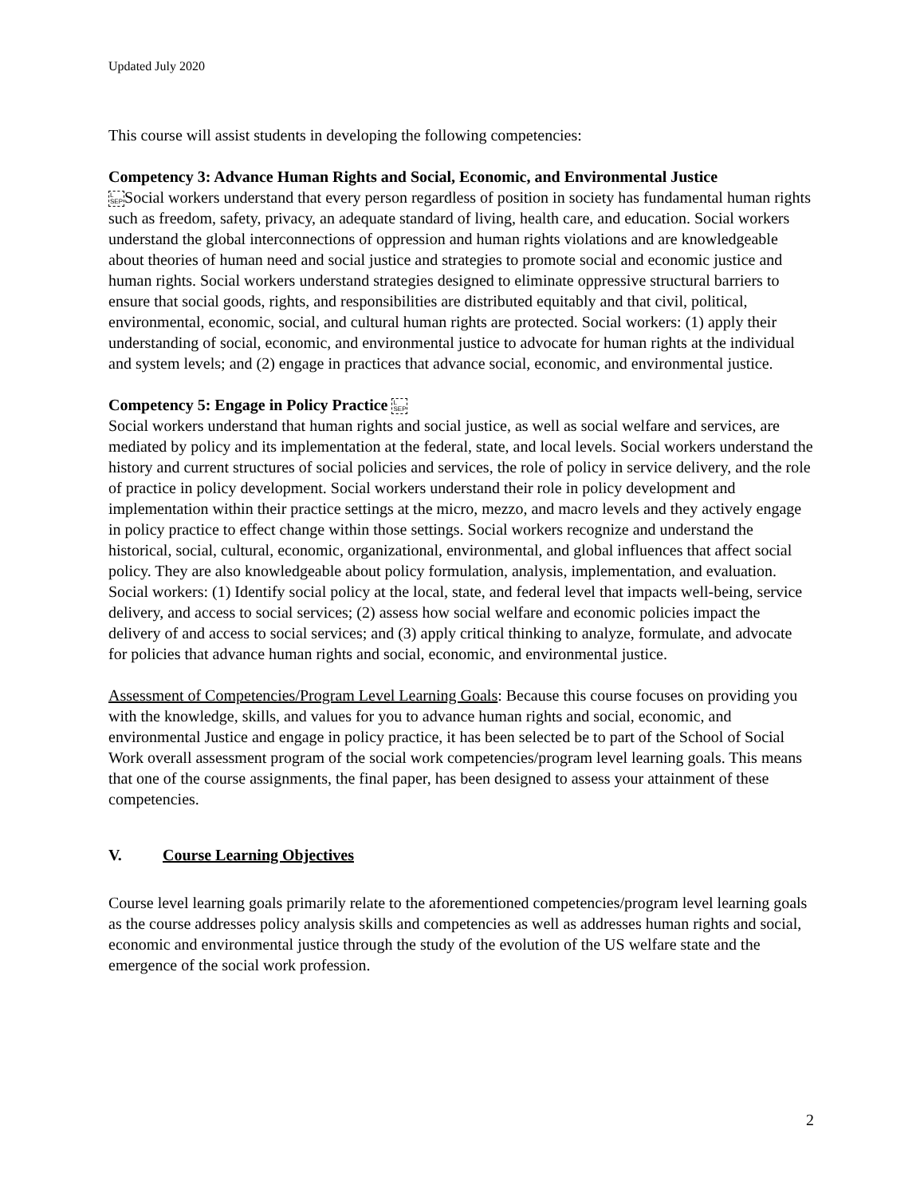Updated July 2020
This course will assist students in developing the following competencies:
Competency 3: Advance Human Rights and Social, Economic, and Environmental Justice
L
SEPSocial workers understand that every person regardless of position in society has fundamental human rights such as freedom, safety, privacy, an adequate standard of living, health care, and education. Social workers understand the global interconnections of oppression and human rights violations and are knowledgeable about theories of human need and social justice and strategies to promote social and economic justice and human rights. Social workers understand strategies designed to eliminate oppressive structural barriers to ensure that social goods, rights, and responsibilities are distributed equitably and that civil, political, environmental, economic, social, and cultural human rights are protected. Social workers: (1) apply their understanding of social, economic, and environmental justice to advocate for human rights at the individual and system levels; and (2) engage in practices that advance social, economic, and environmental justice.
Competency 5: Engage in Policy Practice L
SEP
Social workers understand that human rights and social justice, as well as social welfare and services, are mediated by policy and its implementation at the federal, state, and local levels. Social workers understand the history and current structures of social policies and services, the role of policy in service delivery, and the role of practice in policy development. Social workers understand their role in policy development and implementation within their practice settings at the micro, mezzo, and macro levels and they actively engage in policy practice to effect change within those settings. Social workers recognize and understand the historical, social, cultural, economic, organizational, environmental, and global influences that affect social policy. They are also knowledgeable about policy formulation, analysis, implementation, and evaluation. Social workers: (1) Identify social policy at the local, state, and federal level that impacts well-being, service delivery, and access to social services; (2) assess how social welfare and economic policies impact the delivery of and access to social services; and (3) apply critical thinking to analyze, formulate, and advocate for policies that advance human rights and social, economic, and environmental justice.
Assessment of Competencies/Program Level Learning Goals: Because this course focuses on providing you with the knowledge, skills, and values for you to advance human rights and social, economic, and environmental Justice and engage in policy practice, it has been selected be to part of the School of Social Work overall assessment program of the social work competencies/program level learning goals. This means that one of the course assignments, the final paper, has been designed to assess your attainment of these competencies.
V. Course Learning Objectives
Course level learning goals primarily relate to the aforementioned competencies/program level learning goals as the course addresses policy analysis skills and competencies as well as addresses human rights and social, economic and environmental justice through the study of the evolution of the US welfare state and the emergence of the social work profession.
2